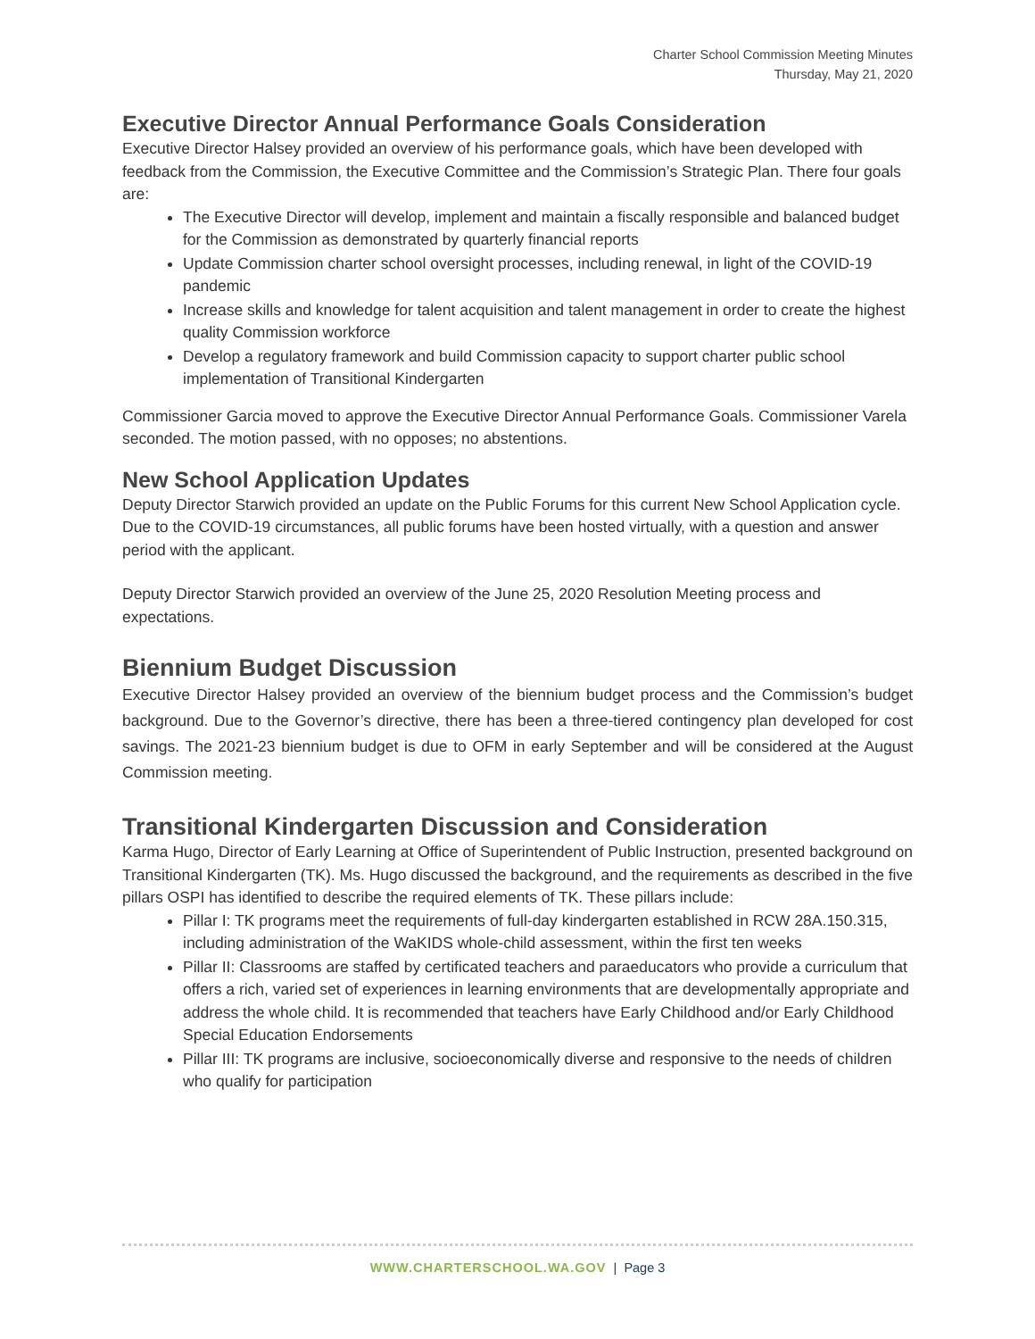Charter School Commission Meeting Minutes
Thursday, May 21, 2020
Executive Director Annual Performance Goals Consideration
Executive Director Halsey provided an overview of his performance goals, which have been developed with feedback from the Commission, the Executive Committee and the Commission’s Strategic Plan. There four goals are:
The Executive Director will develop, implement and maintain a fiscally responsible and balanced budget for the Commission as demonstrated by quarterly financial reports
Update Commission charter school oversight processes, including renewal, in light of the COVID-19 pandemic
Increase skills and knowledge for talent acquisition and talent management in order to create the highest quality Commission workforce
Develop a regulatory framework and build Commission capacity to support charter public school implementation of Transitional Kindergarten
Commissioner Garcia moved to approve the Executive Director Annual Performance Goals. Commissioner Varela seconded. The motion passed, with no opposes; no abstentions.
New School Application Updates
Deputy Director Starwich provided an update on the Public Forums for this current New School Application cycle. Due to the COVID-19 circumstances, all public forums have been hosted virtually, with a question and answer period with the applicant.
Deputy Director Starwich provided an overview of the June 25, 2020 Resolution Meeting process and expectations.
Biennium Budget Discussion
Executive Director Halsey provided an overview of the biennium budget process and the Commission’s budget background. Due to the Governor’s directive, there has been a three-tiered contingency plan developed for cost savings. The 2021-23 biennium budget is due to OFM in early September and will be considered at the August Commission meeting.
Transitional Kindergarten Discussion and Consideration
Karma Hugo, Director of Early Learning at Office of Superintendent of Public Instruction, presented background on Transitional Kindergarten (TK). Ms. Hugo discussed the background, and the requirements as described in the five pillars OSPI has identified to describe the required elements of TK. These pillars include:
Pillar I: TK programs meet the requirements of full-day kindergarten established in RCW 28A.150.315, including administration of the WaKIDS whole-child assessment, within the first ten weeks
Pillar II: Classrooms are staffed by certificated teachers and paraeducators who provide a curriculum that offers a rich, varied set of experiences in learning environments that are developmentally appropriate and address the whole child. It is recommended that teachers have Early Childhood and/or Early Childhood Special Education Endorsements
Pillar III: TK programs are inclusive, socioeconomically diverse and responsive to the needs of children who qualify for participation
WWW.CHARTERSCHOOL.WA.GOV | Page 3